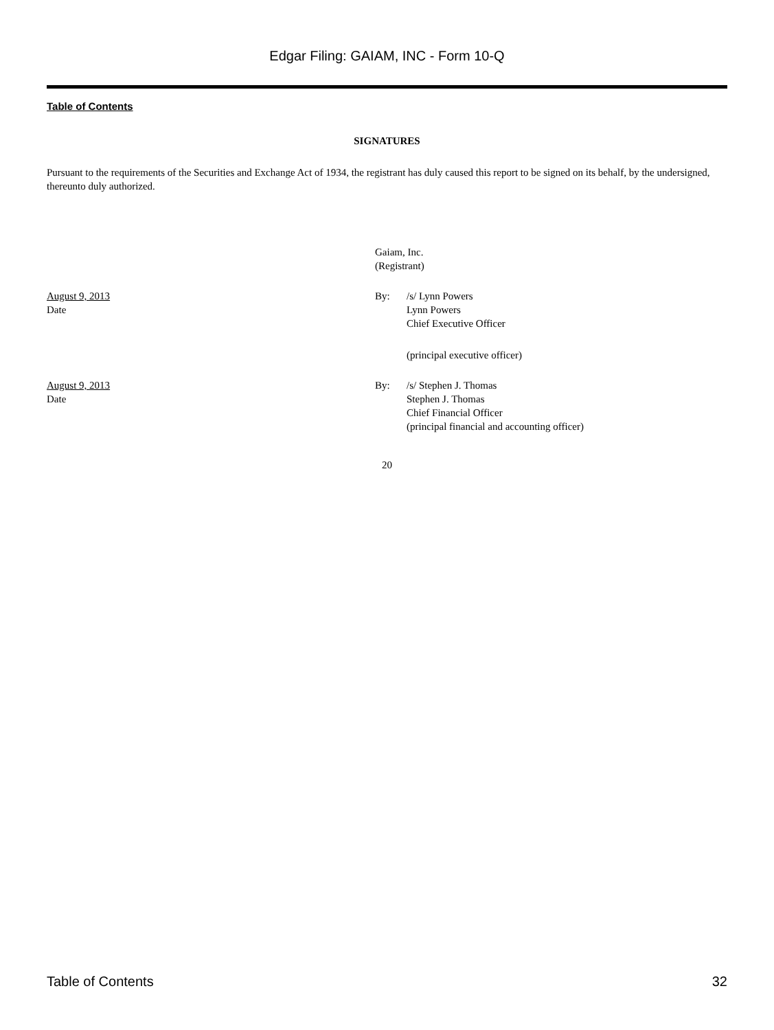Edgar Filing: GAIAM, INC - Form 10-Q
Table of Contents
SIGNATURES
Pursuant to the requirements of the Securities and Exchange Act of 1934, the registrant has duly caused this report to be signed on its behalf, by the undersigned, thereunto duly authorized.
Gaiam, Inc.
(Registrant)
August 9, 2013
Date
By: /s/ Lynn Powers
Lynn Powers
Chief Executive Officer
(principal executive officer)
August 9, 2013
Date
By: /s/ Stephen J. Thomas
Stephen J. Thomas
Chief Financial Officer
(principal financial and accounting officer)
20
Table of Contents 32